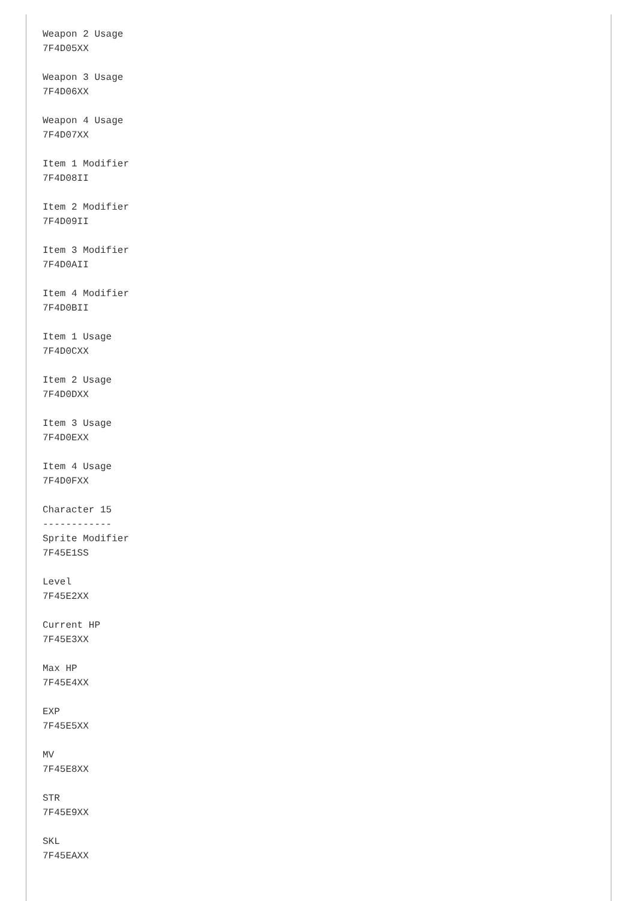Weapon 2 Usage
7F4D05XX

Weapon 3 Usage
7F4D06XX

Weapon 4 Usage
7F4D07XX

Item 1 Modifier
7F4D08II

Item 2 Modifier
7F4D09II

Item 3 Modifier
7F4D0AII

Item 4 Modifier
7F4D0BII

Item 1 Usage
7F4D0CXX

Item 2 Usage
7F4D0DXX

Item 3 Usage
7F4D0EXX

Item 4 Usage
7F4D0FXX

Character 15
------------
Sprite Modifier
7F45E1SS

Level
7F45E2XX

Current HP
7F45E3XX

Max HP
7F45E4XX

EXP
7F45E5XX

MV
7F45E8XX

STR
7F45E9XX

SKL
7F45EAXX